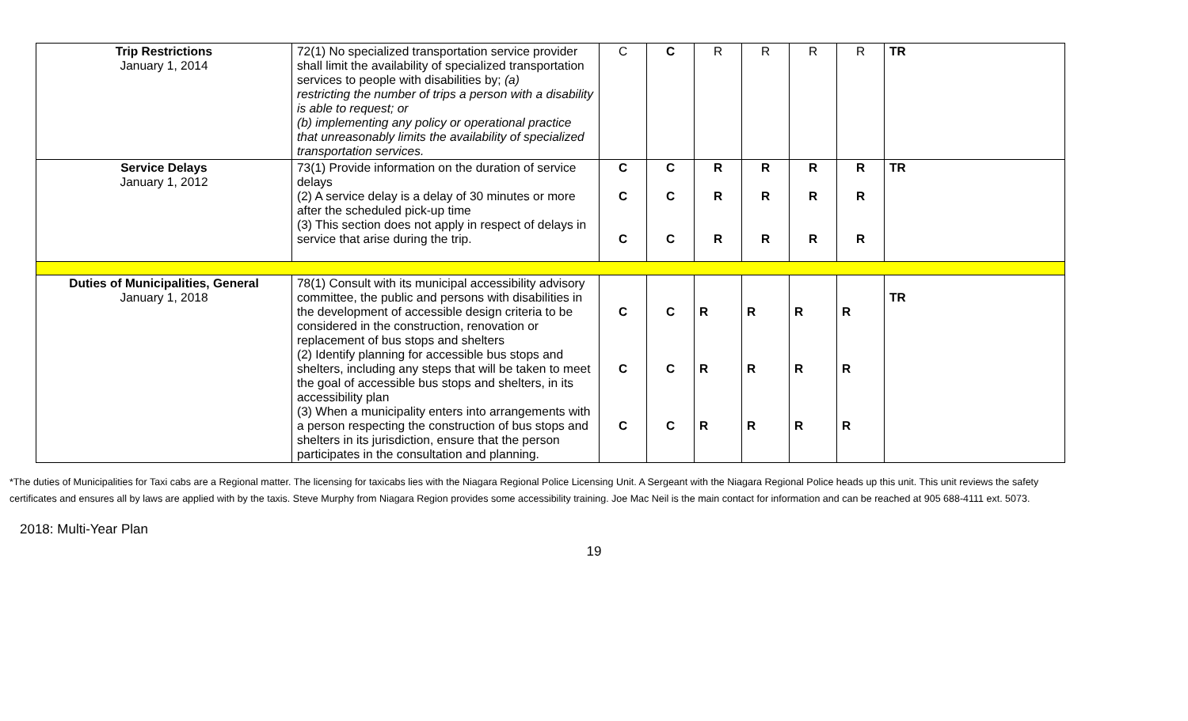| Trip Restrictions January 1, 2014 | 72(1) No specialized transportation service provider shall limit the availability of specialized transportation services to people with disabilities by; (a) restricting the number of trips a person with a disability is able to request; or (b) implementing any policy or operational practice that unreasonably limits the availability of specialized transportation services. | C | C | R | R | R | R | TR |
| Service Delays January 1, 2012 | 73(1) Provide information on the duration of service delays (2) A service delay is a delay of 30 minutes or more after the scheduled pick-up time (3) This section does not apply in respect of delays in service that arise during the trip. | C C C | C C C | R R R | R R R | R R R | R R R | TR |
| Duties of Municipalities, General January 1, 2018 | 78(1) Consult with its municipal accessibility advisory committee, the public and persons with disabilities in the development of accessible design criteria to be considered in the construction, renovation or replacement of bus stops and shelters (2) Identify planning for accessible bus stops and shelters, including any steps that will be taken to meet the goal of accessible bus stops and shelters, in its accessibility plan (3) When a municipality enters into arrangements with a person respecting the construction of bus stops and shelters in its jurisdiction, ensure that the person participates in the consultation and planning. | C C C | C C C | R R R | R R R | R R R | R R R | TR |
*The duties of Municipalities for Taxi cabs are a Regional matter. The licensing for taxicabs lies with the Niagara Regional Police Licensing Unit. A Sergeant with the Niagara Regional Police heads up this unit. This unit reviews the safety certificates and ensures all by laws are applied with by the taxis. Steve Murphy from Niagara Region provides some accessibility training. Joe Mac Neil is the main contact for information and can be reached at 905 688-4111 ext. 5073.
2018: Multi-Year Plan
19